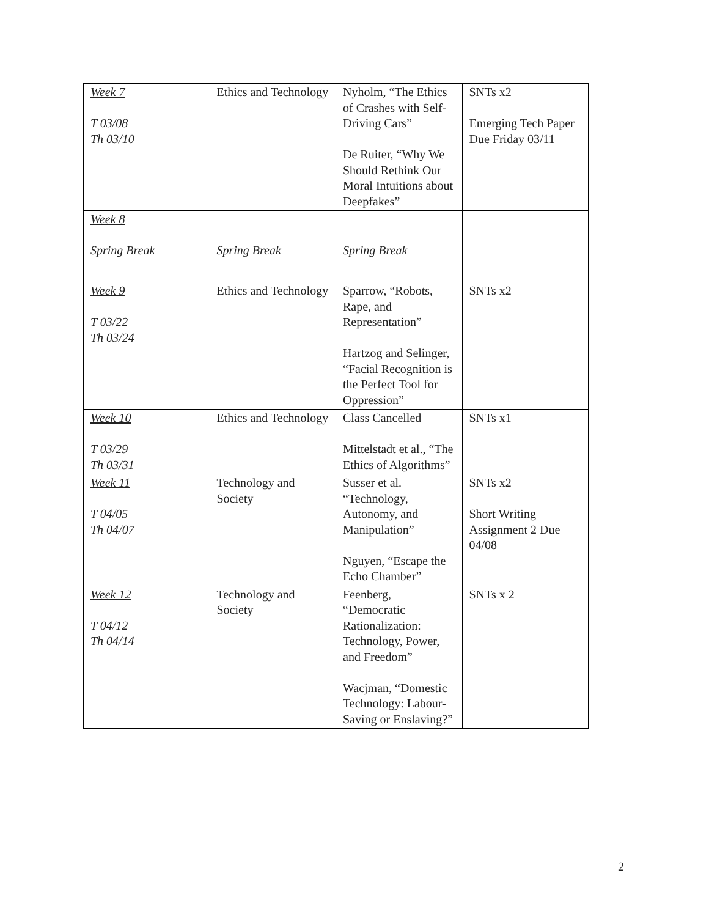| Week 7 T 03/08 Th 03/10 | Ethics and Technology | Nyholm, “The Ethics of Crashes with Self-Driving Cars” De Ruiter, “Why We Should Rethink Our Moral Intuitions about Deepfakes” | SNTs x2 Emerging Tech Paper Due Friday 03/11 |
| Week 8 Spring Break | Spring Break | Spring Break | |
| Week 9 T 03/22 Th 03/24 | Ethics and Technology | Sparrow, “Robots, Rape, and Representation” Hartzog and Selinger, “Facial Recognition is the Perfect Tool for Oppression” | SNTs x2 |
| Week 10 T 03/29 Th 03/31 | Ethics and Technology | Class Cancelled Mittelstadt et al., “The Ethics of Algorithms” | SNTs x1 |
| Week 11 T 04/05 Th 04/07 | Technology and Society | Susser et al. “Technology, Autonomy, and Manipulation” Nguyen, “Escape the Echo Chamber” | SNTs x2 Short Writing Assignment 2 Due 04/08 |
| Week 12 T 04/12 Th 04/14 | Technology and Society | Feenberg, “Democratic Rationalization: Technology, Power, and Freedom” Wacjman, “Domestic Technology: Labour-Saving or Enslaving?” | SNTs x 2 |
2